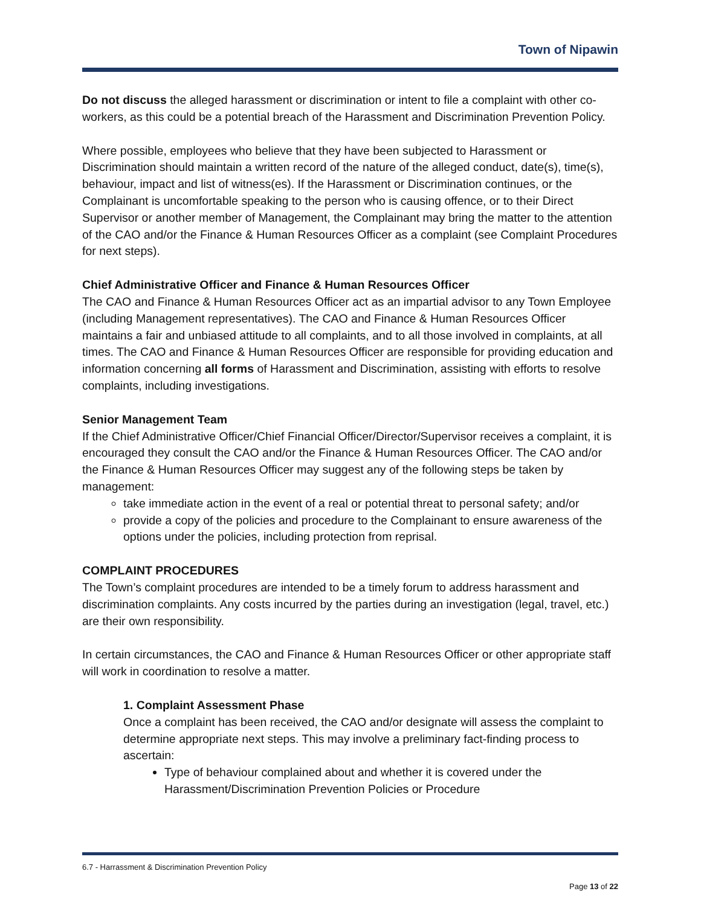Town of Nipawin
Do not discuss the alleged harassment or discrimination or intent to file a complaint with other co-workers, as this could be a potential breach of the Harassment and Discrimination Prevention Policy.
Where possible, employees who believe that they have been subjected to Harassment or Discrimination should maintain a written record of the nature of the alleged conduct, date(s), time(s), behaviour, impact and list of witness(es). If the Harassment or Discrimination continues, or the Complainant is uncomfortable speaking to the person who is causing offence, or to their Direct Supervisor or another member of Management, the Complainant may bring the matter to the attention of the CAO and/or the Finance & Human Resources Officer as a complaint (see Complaint Procedures for next steps).
Chief Administrative Officer and Finance & Human Resources Officer
The CAO and Finance & Human Resources Officer act as an impartial advisor to any Town Employee (including Management representatives). The CAO and Finance & Human Resources Officer maintains a fair and unbiased attitude to all complaints, and to all those involved in complaints, at all times. The CAO and Finance & Human Resources Officer are responsible for providing education and information concerning all forms of Harassment and Discrimination, assisting with efforts to resolve complaints, including investigations.
Senior Management Team
If the Chief Administrative Officer/Chief Financial Officer/Director/Supervisor receives a complaint, it is encouraged they consult the CAO and/or the Finance & Human Resources Officer. The CAO and/or the Finance & Human Resources Officer may suggest any of the following steps be taken by management:
take immediate action in the event of a real or potential threat to personal safety; and/or
provide a copy of the policies and procedure to the Complainant to ensure awareness of the options under the policies, including protection from reprisal.
COMPLAINT PROCEDURES
The Town’s complaint procedures are intended to be a timely forum to address harassment and discrimination complaints. Any costs incurred by the parties during an investigation (legal, travel, etc.) are their own responsibility.
In certain circumstances, the CAO and Finance & Human Resources Officer or other appropriate staff will work in coordination to resolve a matter.
1. Complaint Assessment Phase
Once a complaint has been received, the CAO and/or designate will assess the complaint to determine appropriate next steps. This may involve a preliminary fact-finding process to ascertain:
Type of behaviour complained about and whether it is covered under the Harassment/Discrimination Prevention Policies or Procedure
6.7 - Harrassment & Discrimination Prevention Policy
Page 13 of 22